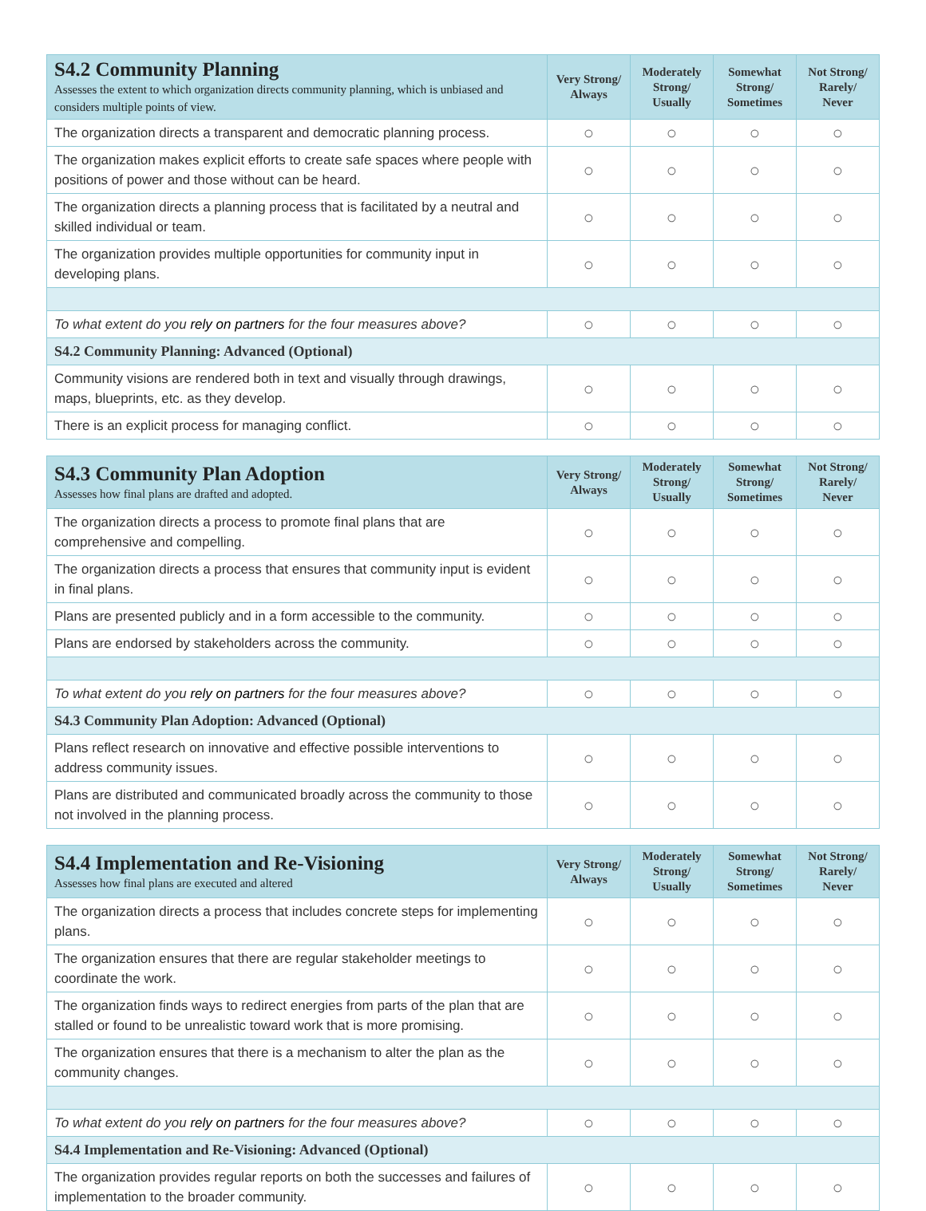| S4.2 Community Planning Assesses the extent to which organization directs community planning, which is unbiased and considers multiple points of view. | Very Strong/ Always | Moderately Strong/ Usually | Somewhat Strong/ Sometimes | Not Strong/ Rarely/ Never |
| --- | --- | --- | --- | --- |
| The organization directs a transparent and democratic planning process. | ○ | ○ | ○ | ○ |
| The organization makes explicit efforts to create safe spaces where people with positions of power and those without can be heard. | ○ | ○ | ○ | ○ |
| The organization directs a planning process that is facilitated by a neutral and skilled individual or team. | ○ | ○ | ○ | ○ |
| The organization provides multiple opportunities for community input in developing plans. | ○ | ○ | ○ | ○ |
| To what extent do you rely on partners for the four measures above? | ○ | ○ | ○ | ○ |
| S4.2 Community Planning: Advanced (Optional) | | | | |
| Community visions are rendered both in text and visually through drawings, maps, blueprints, etc. as they develop. | ○ | ○ | ○ | ○ |
| There is an explicit process for managing conflict. | ○ | ○ | ○ | ○ |
| S4.3 Community Plan Adoption Assesses how final plans are drafted and adopted. | Very Strong/ Always | Moderately Strong/ Usually | Somewhat Strong/ Sometimes | Not Strong/ Rarely/ Never |
| --- | --- | --- | --- | --- |
| The organization directs a process to promote final plans that are comprehensive and compelling. | ○ | ○ | ○ | ○ |
| The organization directs a process that ensures that community input is evident in final plans. | ○ | ○ | ○ | ○ |
| Plans are presented publicly and in a form accessible to the community. | ○ | ○ | ○ | ○ |
| Plans are endorsed by stakeholders across the community. | ○ | ○ | ○ | ○ |
| To what extent do you rely on partners for the four measures above? | ○ | ○ | ○ | ○ |
| S4.3 Community Plan Adoption: Advanced (Optional) | | | | |
| Plans reflect research on innovative and effective possible interventions to address community issues. | ○ | ○ | ○ | ○ |
| Plans are distributed and communicated broadly across the community to those not involved in the planning process. | ○ | ○ | ○ | ○ |
| S4.4 Implementation and Re-Visioning Assesses how final plans are executed and altered | Very Strong/ Always | Moderately Strong/ Usually | Somewhat Strong/ Sometimes | Not Strong/ Rarely/ Never |
| --- | --- | --- | --- | --- |
| The organization directs a process that includes concrete steps for implementing plans. | ○ | ○ | ○ | ○ |
| The organization ensures that there are regular stakeholder meetings to coordinate the work. | ○ | ○ | ○ | ○ |
| The organization finds ways to redirect energies from parts of the plan that are stalled or found to be unrealistic toward work that is more promising. | ○ | ○ | ○ | ○ |
| The organization ensures that there is a mechanism to alter the plan as the community changes. | ○ | ○ | ○ | ○ |
| To what extent do you rely on partners for the four measures above? | ○ | ○ | ○ | ○ |
| S4.4 Implementation and Re-Visioning: Advanced (Optional) | | | | |
| The organization provides regular reports on both the successes and failures of implementation to the broader community. | ○ | ○ | ○ | ○ |